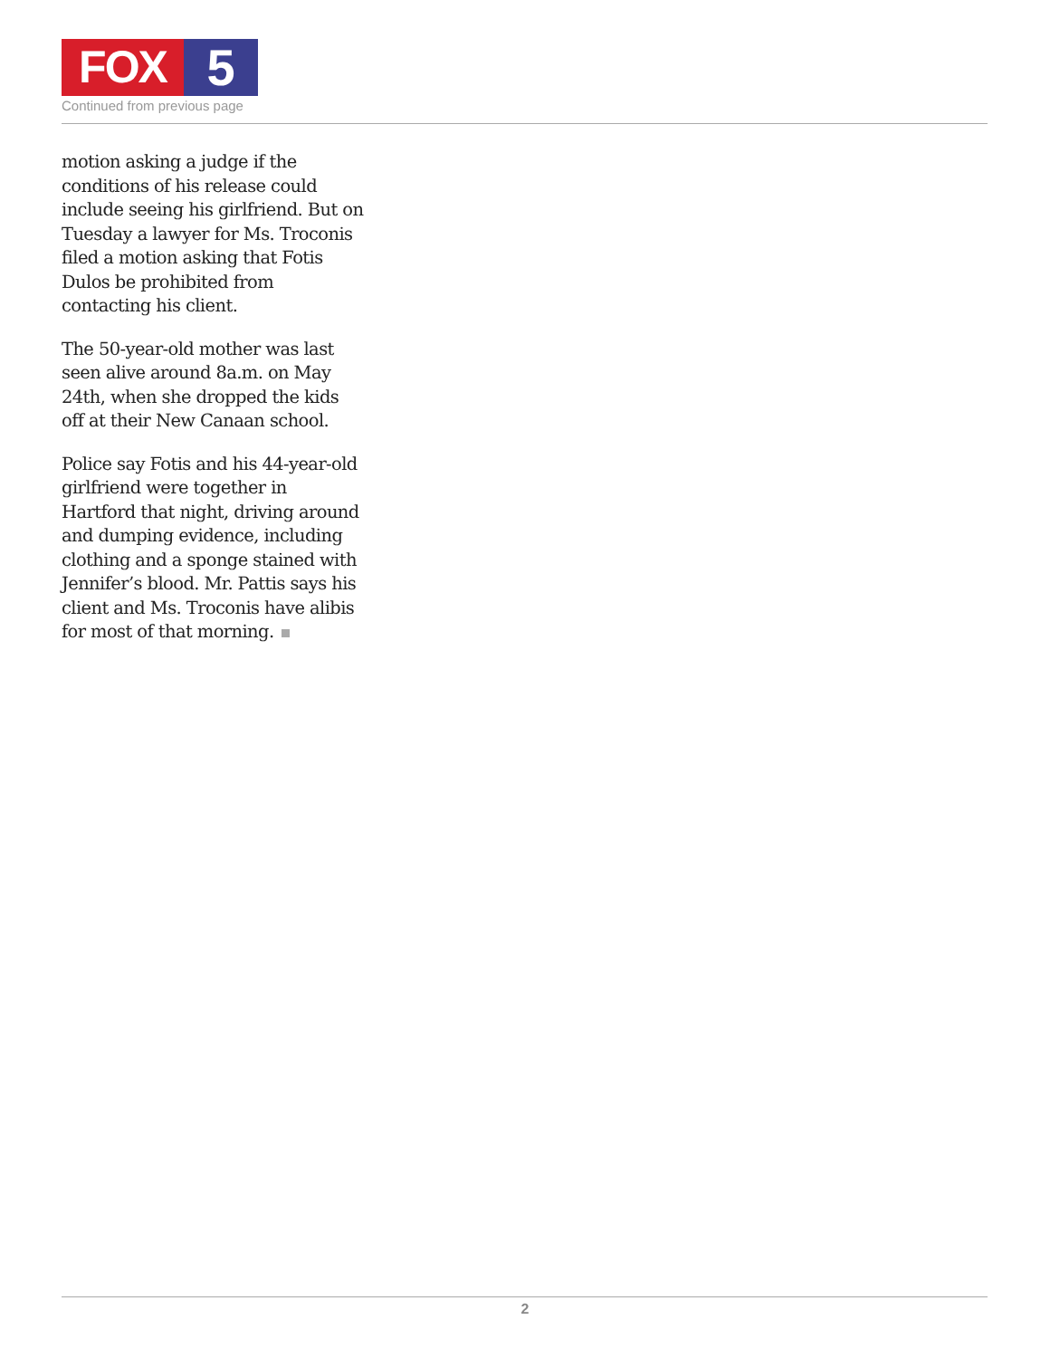FOX 5
Continued from previous page
motion asking a judge if the conditions of his release could include seeing his girlfriend. But on Tuesday a lawyer for Ms. Troconis filed a motion asking that Fotis Dulos be prohibited from contacting his client.
The 50-year-old mother was last seen alive around 8a.m. on May 24th, when she dropped the kids off at their New Canaan school.
Police say Fotis and his 44-year-old girlfriend were together in Hartford that night, driving around and dumping evidence, including clothing and a sponge stained with Jennifer’s blood. Mr. Pattis says his client and Ms. Troconis have alibis for most of that morning.
2